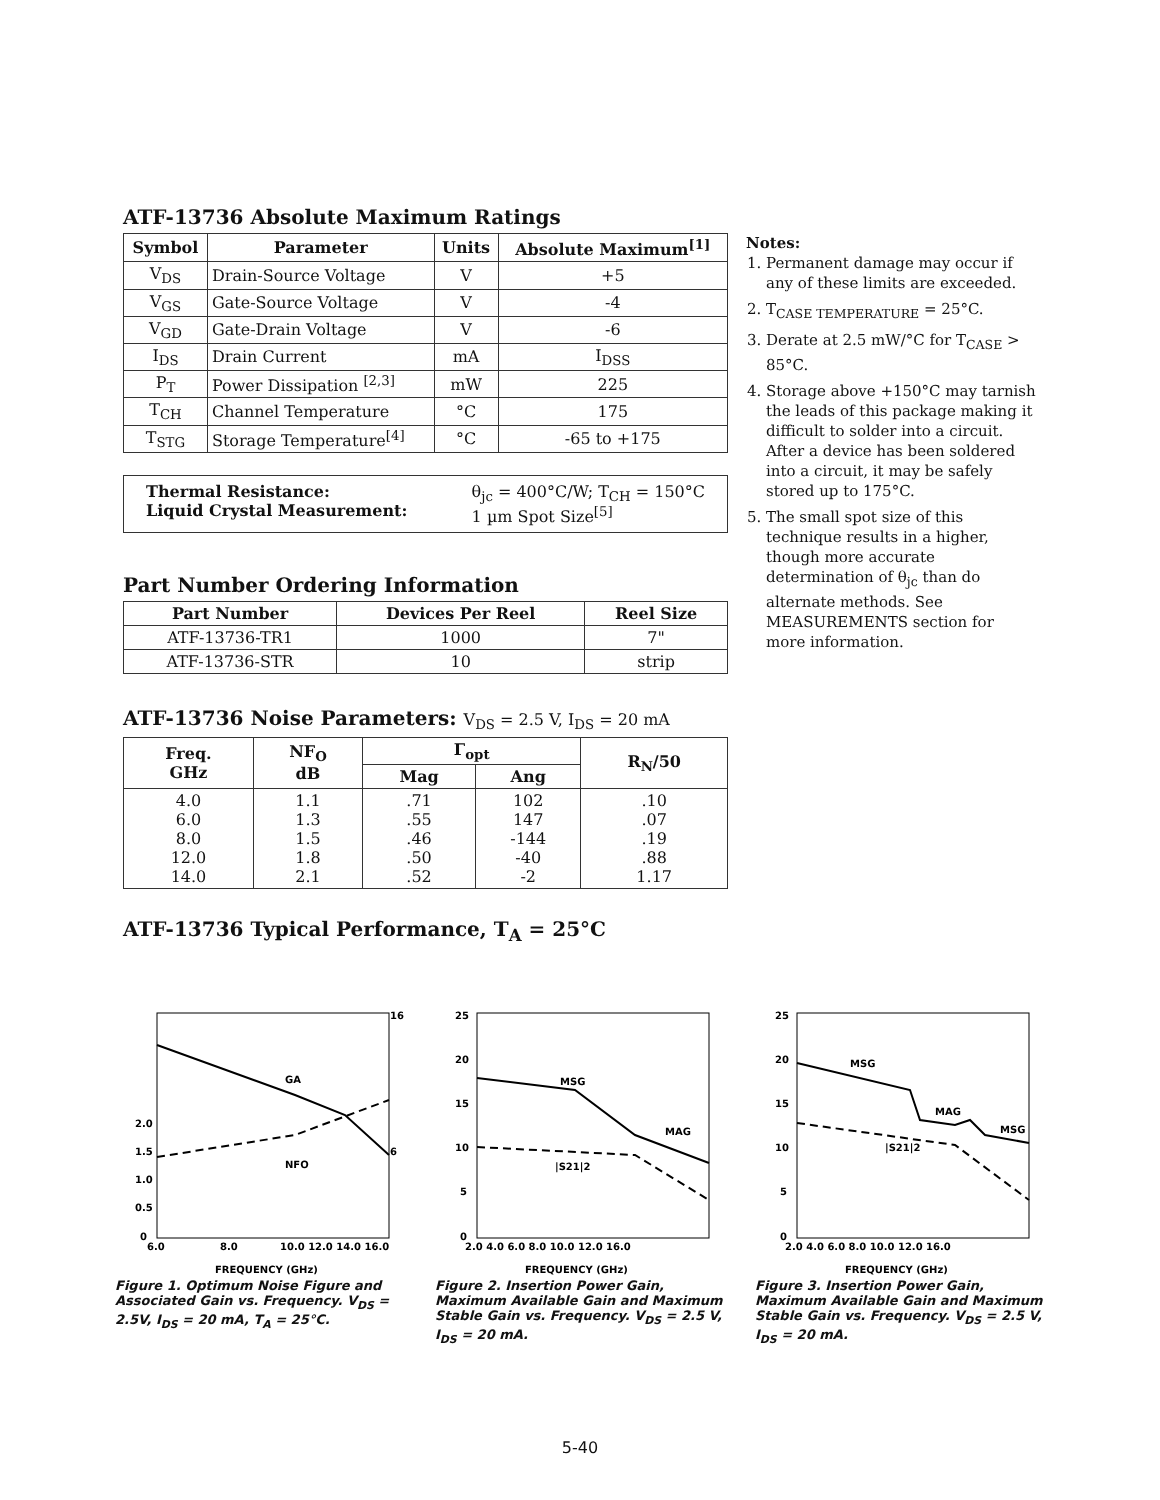ATF-13736 Absolute Maximum Ratings
| Symbol | Parameter | Units | Absolute Maximum<sup>[1]</sup> |
| --- | --- | --- | --- |
| V<sub>DS</sub> | Drain-Source Voltage | V | +5 |
| V<sub>GS</sub> | Gate-Source Voltage | V | -4 |
| V<sub>GD</sub> | Gate-Drain Voltage | V | -6 |
| I<sub>DS</sub> | Drain Current | mA | I<sub>DSS</sub> |
| P<sub>T</sub> | Power Dissipation <sup>[2,3]</sup> | mW | 225 |
| T<sub>CH</sub> | Channel Temperature | °C | 175 |
| T<sub>STG</sub> | Storage Temperature<sup>[4]</sup> | °C | -65 to +175 |
Thermal Resistance:
Liquid Crystal Measurement:
θ<sub>jc</sub> = 400°C/W; T<sub>CH</sub> = 150°C
1 µm Spot Size<sup>[5]</sup>
Part Number Ordering Information
| Part Number | Devices Per Reel | Reel Size |
| --- | --- | --- |
| ATF-13736-TR1 | 1000 | 7" |
| ATF-13736-STR | 10 | strip |
ATF-13736 Noise Parameters: V<sub>DS</sub> = 2.5 V, I<sub>DS</sub> = 20 mA
| Freq. GHz | NF<sub>O</sub> dB | Γ<sub>opt</sub> | | R<sub>N</sub>/50 |
| --- | --- | --- | --- | --- |
| | | Mag | Ang | |
| 4.0 6.0 8.0 12.0 14.0 | 1.1 1.3 1.5 1.8 2.1 | .71 .55 .46 .50 .52 | 102 147 -144 -40 -2 | .10 .07 .19 .88 1.17 |
ATF-13736 Typical Performance, T<sub>A</sub> = 25°C
Notes:
1. Permanent damage may occur if any of these limits are exceeded.
2. T<sub>CASE TEMPERATURE</sub> = 25°C.
3. Derate at 2.5 mW/°C for T<sub>CASE</sub> > 85°C.
4. Storage above +150°C may tarnish the leads of this package making it difficult to solder into a circuit. After a device has been soldered into a circuit, it may be safely stored up to 175°C.
5. The small spot size of this technique results in a higher, though more accurate determination of θ<sub>jc</sub> than do alternate methods. See MEASUREMENTS section for more information.
GA
NFO
FREQUENCY (GHz)
6.0
8.0
10.0 12.0 14.0 16.0
16
6
2.0
1.5
1.0
0.5
0
Figure 1. Optimum Noise Figure and Associated Gain vs. Frequency. V<sub>DS</sub> = 2.5V, I<sub>DS</sub> = 20 mA, T<sub>A</sub> = 25°C.
MSG
MAG
|S21|2
FREQUENCY (GHz)
2.0 4.0 6.0 8.0 10.0 12.0 16.0
25
20
15
10
5
0
Figure 2. Insertion Power Gain, Maximum Available Gain and Maximum Stable Gain vs. Frequency. V<sub>DS</sub> = 2.5 V, I<sub>DS</sub> = 20 mA.
MSG
MAG
MSG
|S21|2
FREQUENCY (GHz)
2.0 4.0 6.0 8.0 10.0 12.0 16.0
25
20
15
10
5
0
Figure 3. Insertion Power Gain, Maximum Available Gain and Maximum Stable Gain vs. Frequency. V<sub>DS</sub> = 2.5 V, I<sub>DS</sub> = 20 mA.
5-40